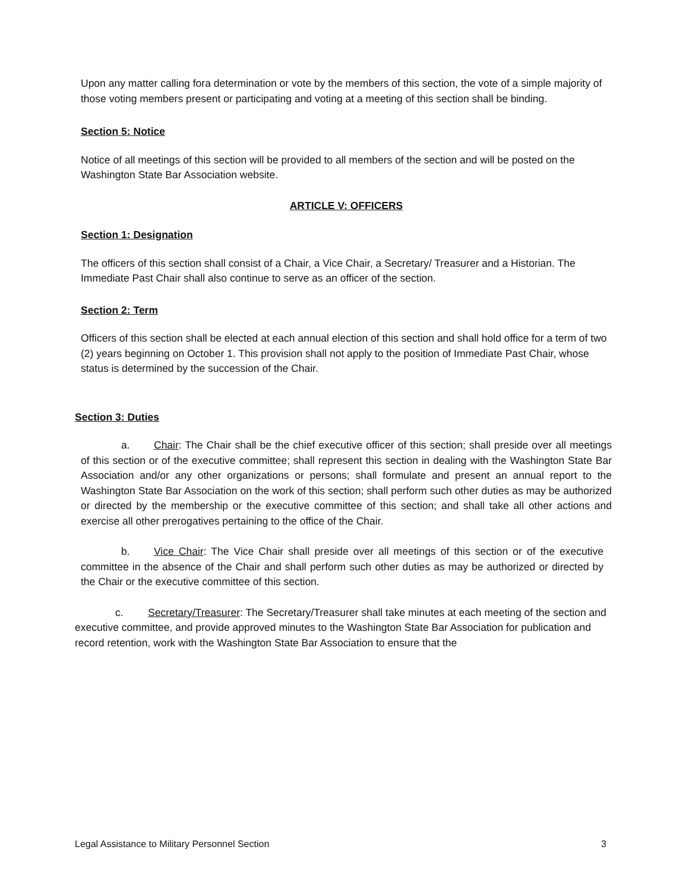Upon any matter calling fora determination or vote by the members of this section, the vote of a simple majority of those voting members present or participating and voting at a meeting of this section shall be binding.
Section 5: Notice
Notice of all meetings of this section will be provided to all members of the section and will be posted on the Washington State Bar Association website.
ARTICLE V: OFFICERS
Section 1: Designation
The officers of this section shall consist of a Chair, a Vice Chair, a Secretary/ Treasurer and a Historian. The Immediate Past Chair shall also continue to serve as an officer of the section.
Section 2: Term
Officers of this section shall be elected at each annual election of this section and shall hold office for a term of two (2) years beginning on October 1. This provision shall not apply to the position of Immediate Past Chair, whose status is determined by the succession of the Chair.
Section 3: Duties
a. Chair: The Chair shall be the chief executive officer of this section; shall preside over all meetings of this section or of the executive committee; shall represent this section in dealing with the Washington State Bar Association and/or any other organizations or persons; shall formulate and present an annual report to the Washington State Bar Association on the work of this section; shall perform such other duties as may be authorized or directed by the membership or the executive committee of this section; and shall take all other actions and exercise all other prerogatives pertaining to the office of the Chair.
b. Vice Chair: The Vice Chair shall preside over all meetings of this section or of the executive committee in the absence of the Chair and shall perform such other duties as may be authorized or directed by the Chair or the executive committee of this section.
c. Secretary/Treasurer: The Secretary/Treasurer shall take minutes at each meeting of the section and executive committee, and provide approved minutes to the Washington State Bar Association for publication and record retention, work with the Washington State Bar Association to ensure that the
Legal Assistance to Military Personnel Section 3